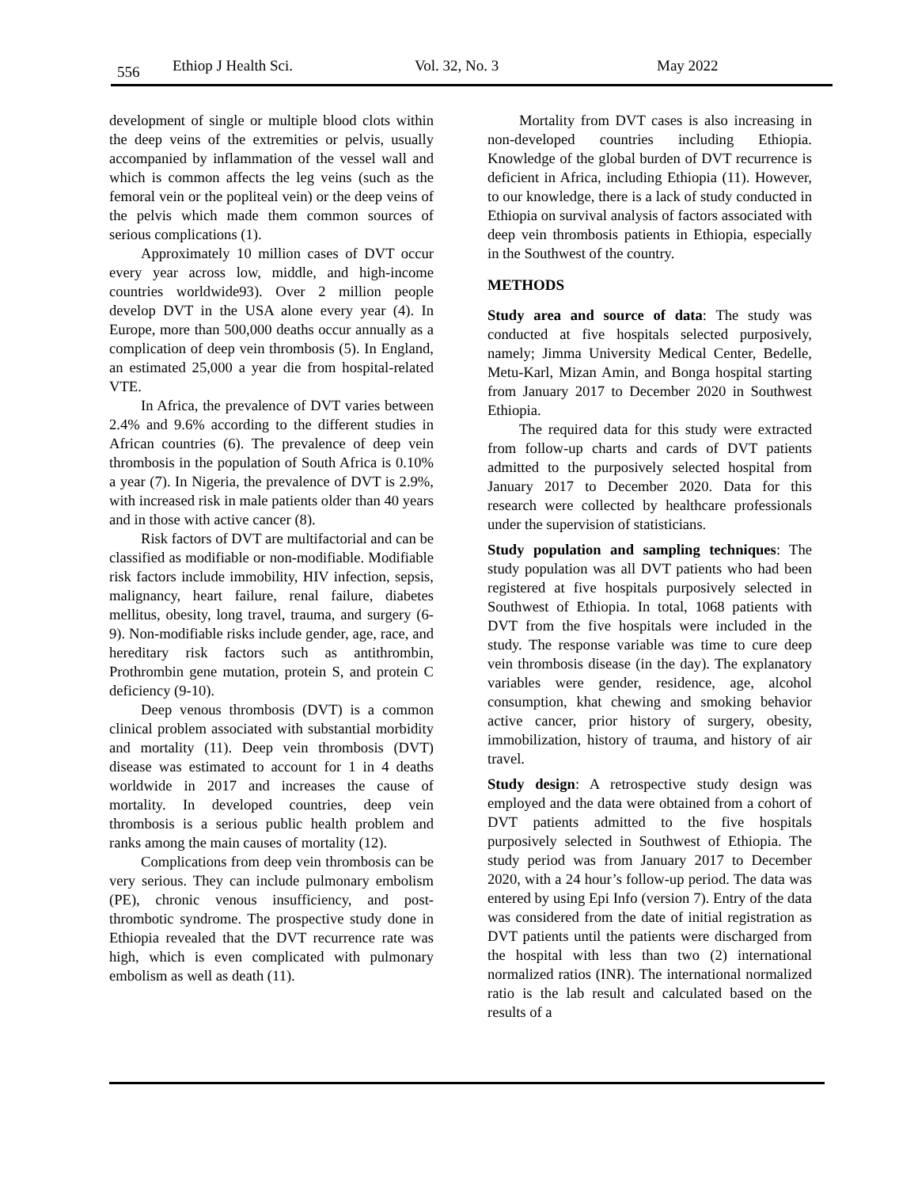556 Ethiop J Health Sci. Vol. 32, No. 3 May 2022
development of single or multiple blood clots within the deep veins of the extremities or pelvis, usually accompanied by inflammation of the vessel wall and which is common affects the leg veins (such as the femoral vein or the popliteal vein) or the deep veins of the pelvis which made them common sources of serious complications (1).
Approximately 10 million cases of DVT occur every year across low, middle, and high-income countries worldwide93). Over 2 million people develop DVT in the USA alone every year (4). In Europe, more than 500,000 deaths occur annually as a complication of deep vein thrombosis (5). In England, an estimated 25,000 a year die from hospital-related VTE.
In Africa, the prevalence of DVT varies between 2.4% and 9.6% according to the different studies in African countries (6). The prevalence of deep vein thrombosis in the population of South Africa is 0.10% a year (7). In Nigeria, the prevalence of DVT is 2.9%, with increased risk in male patients older than 40 years and in those with active cancer (8).
Risk factors of DVT are multifactorial and can be classified as modifiable or non-modifiable. Modifiable risk factors include immobility, HIV infection, sepsis, malignancy, heart failure, renal failure, diabetes mellitus, obesity, long travel, trauma, and surgery (6-9). Non-modifiable risks include gender, age, race, and hereditary risk factors such as antithrombin, Prothrombin gene mutation, protein S, and protein C deficiency (9-10).
Deep venous thrombosis (DVT) is a common clinical problem associated with substantial morbidity and mortality (11). Deep vein thrombosis (DVT) disease was estimated to account for 1 in 4 deaths worldwide in 2017 and increases the cause of mortality. In developed countries, deep vein thrombosis is a serious public health problem and ranks among the main causes of mortality (12).
Complications from deep vein thrombosis can be very serious. They can include pulmonary embolism (PE), chronic venous insufficiency, and post-thrombotic syndrome. The prospective study done in Ethiopia revealed that the DVT recurrence rate was high, which is even complicated with pulmonary embolism as well as death (11).
Mortality from DVT cases is also increasing in non-developed countries including Ethiopia. Knowledge of the global burden of DVT recurrence is deficient in Africa, including Ethiopia (11). However, to our knowledge, there is a lack of study conducted in Ethiopia on survival analysis of factors associated with deep vein thrombosis patients in Ethiopia, especially in the Southwest of the country.
METHODS
Study area and source of data: The study was conducted at five hospitals selected purposively, namely; Jimma University Medical Center, Bedelle, Metu-Karl, Mizan Amin, and Bonga hospital starting from January 2017 to December 2020 in Southwest Ethiopia.
The required data for this study were extracted from follow-up charts and cards of DVT patients admitted to the purposively selected hospital from January 2017 to December 2020. Data for this research were collected by healthcare professionals under the supervision of statisticians.
Study population and sampling techniques: The study population was all DVT patients who had been registered at five hospitals purposively selected in Southwest of Ethiopia. In total, 1068 patients with DVT from the five hospitals were included in the study. The response variable was time to cure deep vein thrombosis disease (in the day). The explanatory variables were gender, residence, age, alcohol consumption, khat chewing and smoking behavior active cancer, prior history of surgery, obesity, immobilization, history of trauma, and history of air travel.
Study design: A retrospective study design was employed and the data were obtained from a cohort of DVT patients admitted to the five hospitals purposively selected in Southwest of Ethiopia. The study period was from January 2017 to December 2020, with a 24 hour’s follow-up period. The data was entered by using Epi Info (version 7). Entry of the data was considered from the date of initial registration as DVT patients until the patients were discharged from the hospital with less than two (2) international normalized ratios (INR). The international normalized ratio is the lab result and calculated based on the results of a